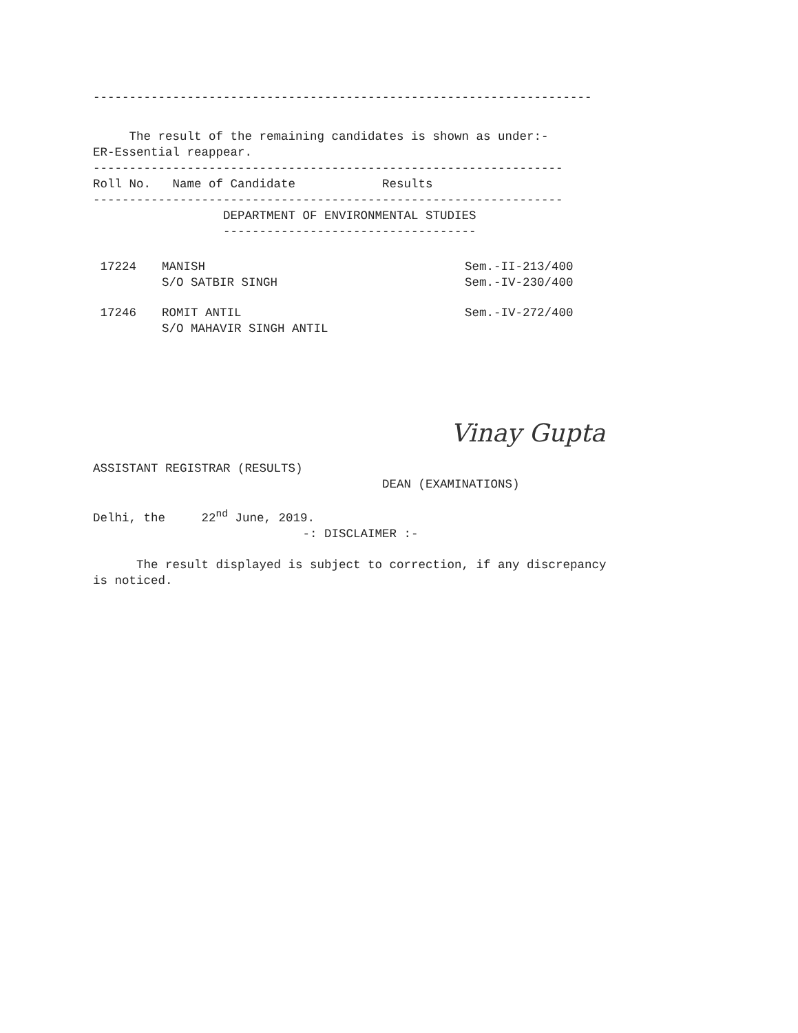---------------------------------------------------------------------
The result of the remaining candidates is shown as under:-
ER-Essential reappear.
-----------------------------------------------------------------
Roll No. Name of Candidate Results
-----------------------------------------------------------------
DEPARTMENT OF ENVIRONMENTAL STUDIES
-----------------------------------
| 17224 | MANISH S/O SATBIR SINGH | Sem.-II-213/400 Sem.-IV-230/400 |
| 17246 | ROMIT ANTIL S/O MAHAVIR SINGH ANTIL | Sem.-IV-272/400 |
Vinay Gupta
ASSISTANT REGISTRAR (RESULTS)
DEAN (EXAMINATIONS)
Delhi, the 22<sup>nd</sup> June, 2019.
-: DISCLAIMER :-
The result displayed is subject to correction, if any discrepancy
is noticed.